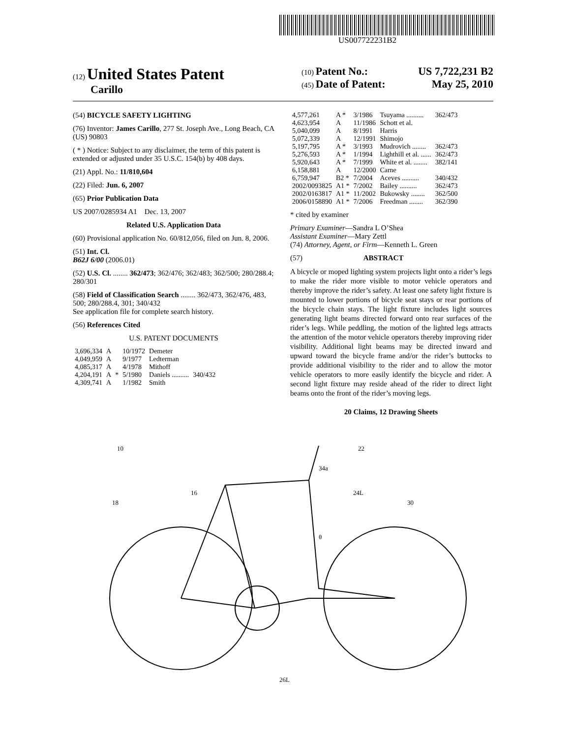US007722231B2
(12) United States Patent
Carillo
(10) Patent No.: US 7,722,231 B2
(45) Date of Patent: May 25, 2010
(54) BICYCLE SAFETY LIGHTING
(76) Inventor: James Carillo, 277 St. Joseph Ave., Long Beach, CA (US) 90803
( * ) Notice: Subject to any disclaimer, the term of this patent is extended or adjusted under 35 U.S.C. 154(b) by 408 days.
(21) Appl. No.: 11/810,604
(22) Filed: Jun. 6, 2007
(65) Prior Publication Data
US 2007/0285934 A1 Dec. 13, 2007
Related U.S. Application Data
(60) Provisional application No. 60/812,056, filed on Jun. 8, 2006.
(51) Int. Cl.
B62J 6/00 (2006.01)
(52) U.S. Cl. ........ 362/473; 362/476; 362/483; 362/500; 280/288.4; 280/301
(58) Field of Classification Search ........ 362/473, 362/476, 483, 500; 280/288.4, 301; 340/432
See application file for complete search history.
(56) References Cited
U.S. PATENT DOCUMENTS
| 3,696,334 | A | | 10/1972 | Demeter | |
| 4,049,959 | A | | 9/1977 | Ledterman | |
| 4,085,317 | A | | 4/1978 | Mithoff | |
| 4,204,191 | A | * | 5/1980 | Daniels .......... | 340/432 |
| 4,309,741 | A | | 1/1982 | Smith | |
| 4,577,261 | A * | 3/1986 | Tsuyama .......... | 362/473 |
| 4,623,954 | A | 11/1986 | Schott et al. | |
| 5,040,099 | A | 8/1991 | Harris | |
| 5,072,339 | A | 12/1991 | Shimojo | |
| 5,197,795 | A * | 3/1993 | Mudrovich ........ | 362/473 |
| 5,276,593 | A * | 1/1994 | Lighthill et al. ...... | 362/473 |
| 5,920,643 | A * | 7/1999 | White et al. ........ | 382/141 |
| 6,158,881 | A | 12/2000 | Carne | |
| 6,759,947 | B2 * | 7/2004 | Aceves .......... | 340/432 |
| 2002/0093825 | A1 * | 7/2002 | Bailey .......... | 362/473 |
| 2002/0163817 | A1 * | 11/2002 | Bukowsky ........ | 362/500 |
| 2006/0158890 | A1 * | 7/2006 | Freedman ........ | 362/390 |
* cited by examiner
Primary Examiner—Sandra L O’Shea
Assistant Examiner—Mary Zettl
(74) Attorney, Agent, or Firm—Kenneth L. Green
(57) ABSTRACT
A bicycle or moped lighting system projects light onto a rider’s legs to make the rider more visible to motor vehicle operators and thereby improve the rider’s safety. At least one safety light fixture is mounted to lower portions of bicycle seat stays or rear portions of the bicycle chain stays. The light fixture includes light sources generating light beams directed forward onto rear surfaces of the rider’s legs. While peddling, the motion of the lighted legs attracts the attention of the motor vehicle operators thereby improving rider visibility. Additional light beams may be directed inward and upward toward the bicycle frame and/or the rider’s buttocks to provide additional visibility to the rider and to allow the motor vehicle operators to more easily identify the bicycle and rider. A second light fixture may reside ahead of the rider to direct light beams onto the front of the rider’s moving legs.
20 Claims, 12 Drawing Sheets
10
34a
22
18
16
24L
30
26L
θ